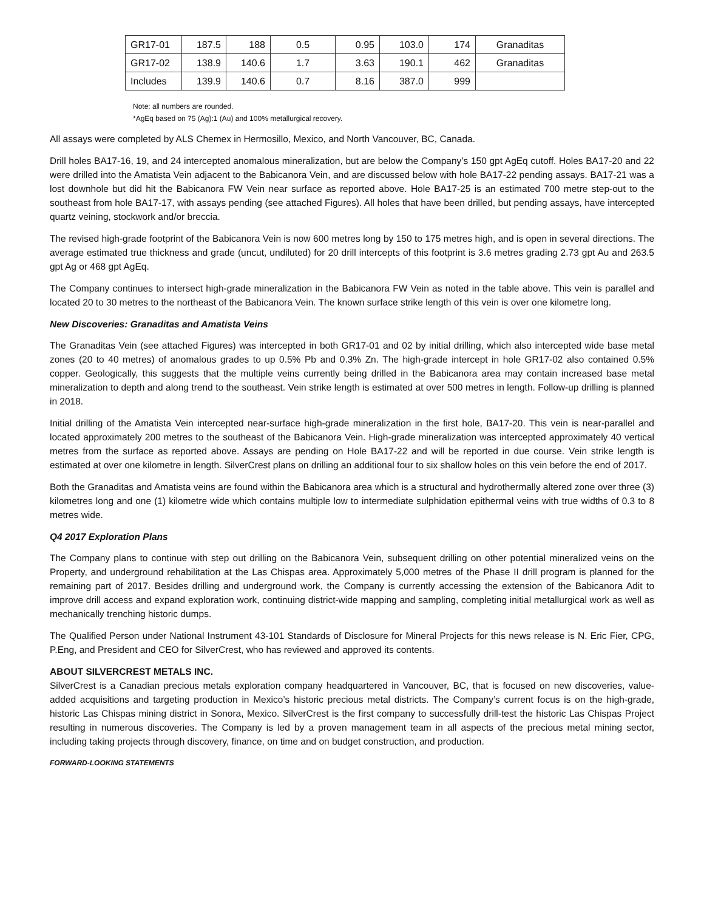| GR17-01 | 187.5 | 188 | 0.5 | 0.95 | 103.0 | 174 | Granaditas |
| GR17-02 | 138.9 | 140.6 | 1.7 | 3.63 | 190.1 | 462 | Granaditas |
| Includes | 139.9 | 140.6 | 0.7 | 8.16 | 387.0 | 999 | |
Note: all numbers are rounded.
*AgEq based on 75 (Ag):1 (Au) and 100% metallurgical recovery.
All assays were completed by ALS Chemex in Hermosillo, Mexico, and North Vancouver, BC, Canada.
Drill holes BA17-16, 19, and 24 intercepted anomalous mineralization, but are below the Company’s 150 gpt AgEq cutoff. Holes BA17-20 and 22 were drilled into the Amatista Vein adjacent to the Babicanora Vein, and are discussed below with hole BA17-22 pending assays. BA17-21 was a lost downhole but did hit the Babicanora FW Vein near surface as reported above. Hole BA17-25 is an estimated 700 metre step-out to the southeast from hole BA17-17, with assays pending (see attached Figures). All holes that have been drilled, but pending assays, have intercepted quartz veining, stockwork and/or breccia.
The revised high-grade footprint of the Babicanora Vein is now 600 metres long by 150 to 175 metres high, and is open in several directions. The average estimated true thickness and grade (uncut, undiluted) for 20 drill intercepts of this footprint is 3.6 metres grading 2.73 gpt Au and 263.5 gpt Ag or 468 gpt AgEq.
The Company continues to intersect high-grade mineralization in the Babicanora FW Vein as noted in the table above. This vein is parallel and located 20 to 30 metres to the northeast of the Babicanora Vein. The known surface strike length of this vein is over one kilometre long.
New Discoveries: Granaditas and Amatista Veins
The Granaditas Vein (see attached Figures) was intercepted in both GR17-01 and 02 by initial drilling, which also intercepted wide base metal zones (20 to 40 metres) of anomalous grades to up 0.5% Pb and 0.3% Zn. The high-grade intercept in hole GR17-02 also contained 0.5% copper. Geologically, this suggests that the multiple veins currently being drilled in the Babicanora area may contain increased base metal mineralization to depth and along trend to the southeast. Vein strike length is estimated at over 500 metres in length. Follow-up drilling is planned in 2018.
Initial drilling of the Amatista Vein intercepted near-surface high-grade mineralization in the first hole, BA17-20. This vein is near-parallel and located approximately 200 metres to the southeast of the Babicanora Vein. High-grade mineralization was intercepted approximately 40 vertical metres from the surface as reported above. Assays are pending on Hole BA17-22 and will be reported in due course. Vein strike length is estimated at over one kilometre in length. SilverCrest plans on drilling an additional four to six shallow holes on this vein before the end of 2017.
Both the Granaditas and Amatista veins are found within the Babicanora area which is a structural and hydrothermally altered zone over three (3) kilometres long and one (1) kilometre wide which contains multiple low to intermediate sulphidation epithermal veins with true widths of 0.3 to 8 metres wide.
Q4 2017 Exploration Plans
The Company plans to continue with step out drilling on the Babicanora Vein, subsequent drilling on other potential mineralized veins on the Property, and underground rehabilitation at the Las Chispas area. Approximately 5,000 metres of the Phase II drill program is planned for the remaining part of 2017. Besides drilling and underground work, the Company is currently accessing the extension of the Babicanora Adit to improve drill access and expand exploration work, continuing district-wide mapping and sampling, completing initial metallurgical work as well as mechanically trenching historic dumps.
The Qualified Person under National Instrument 43-101 Standards of Disclosure for Mineral Projects for this news release is N. Eric Fier, CPG, P.Eng, and President and CEO for SilverCrest, who has reviewed and approved its contents.
ABOUT SILVERCREST METALS INC.
SilverCrest is a Canadian precious metals exploration company headquartered in Vancouver, BC, that is focused on new discoveries, value-added acquisitions and targeting production in Mexico’s historic precious metal districts. The Company’s current focus is on the high-grade, historic Las Chispas mining district in Sonora, Mexico. SilverCrest is the first company to successfully drill-test the historic Las Chispas Project resulting in numerous discoveries. The Company is led by a proven management team in all aspects of the precious metal mining sector, including taking projects through discovery, finance, on time and on budget construction, and production.
FORWARD-LOOKING STATEMENTS